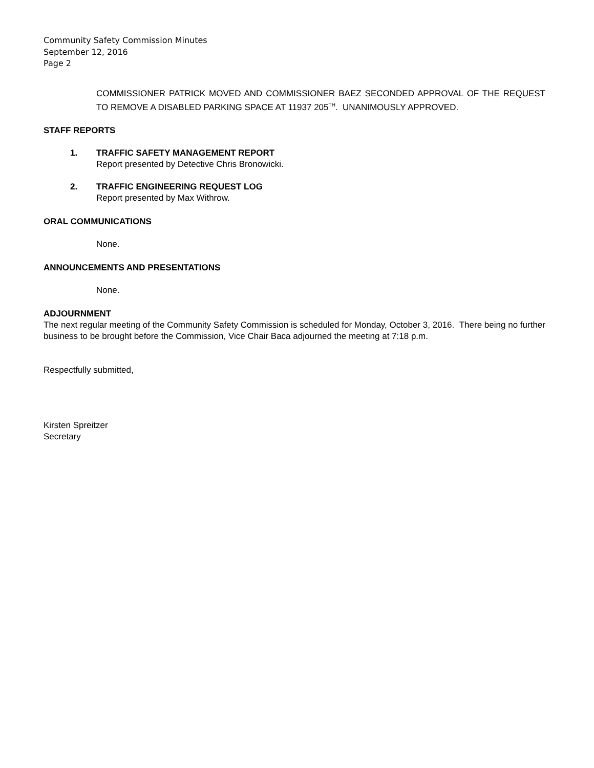Community Safety Commission Minutes
September 12, 2016
Page 2
COMMISSIONER PATRICK MOVED AND COMMISSIONER BAEZ SECONDED APPROVAL OF THE REQUEST TO REMOVE A DISABLED PARKING SPACE AT 11937 205<sup>TH</sup>. UNANIMOUSLY APPROVED.
STAFF REPORTS
1. TRAFFIC SAFETY MANAGEMENT REPORT
Report presented by Detective Chris Bronowicki.
2. TRAFFIC ENGINEERING REQUEST LOG
Report presented by Max Withrow.
ORAL COMMUNICATIONS
None.
ANNOUNCEMENTS AND PRESENTATIONS
None.
ADJOURNMENT
The next regular meeting of the Community Safety Commission is scheduled for Monday, October 3, 2016. There being no further business to be brought before the Commission, Vice Chair Baca adjourned the meeting at 7:18 p.m.
Respectfully submitted,
Kirsten Spreitzer
Secretary